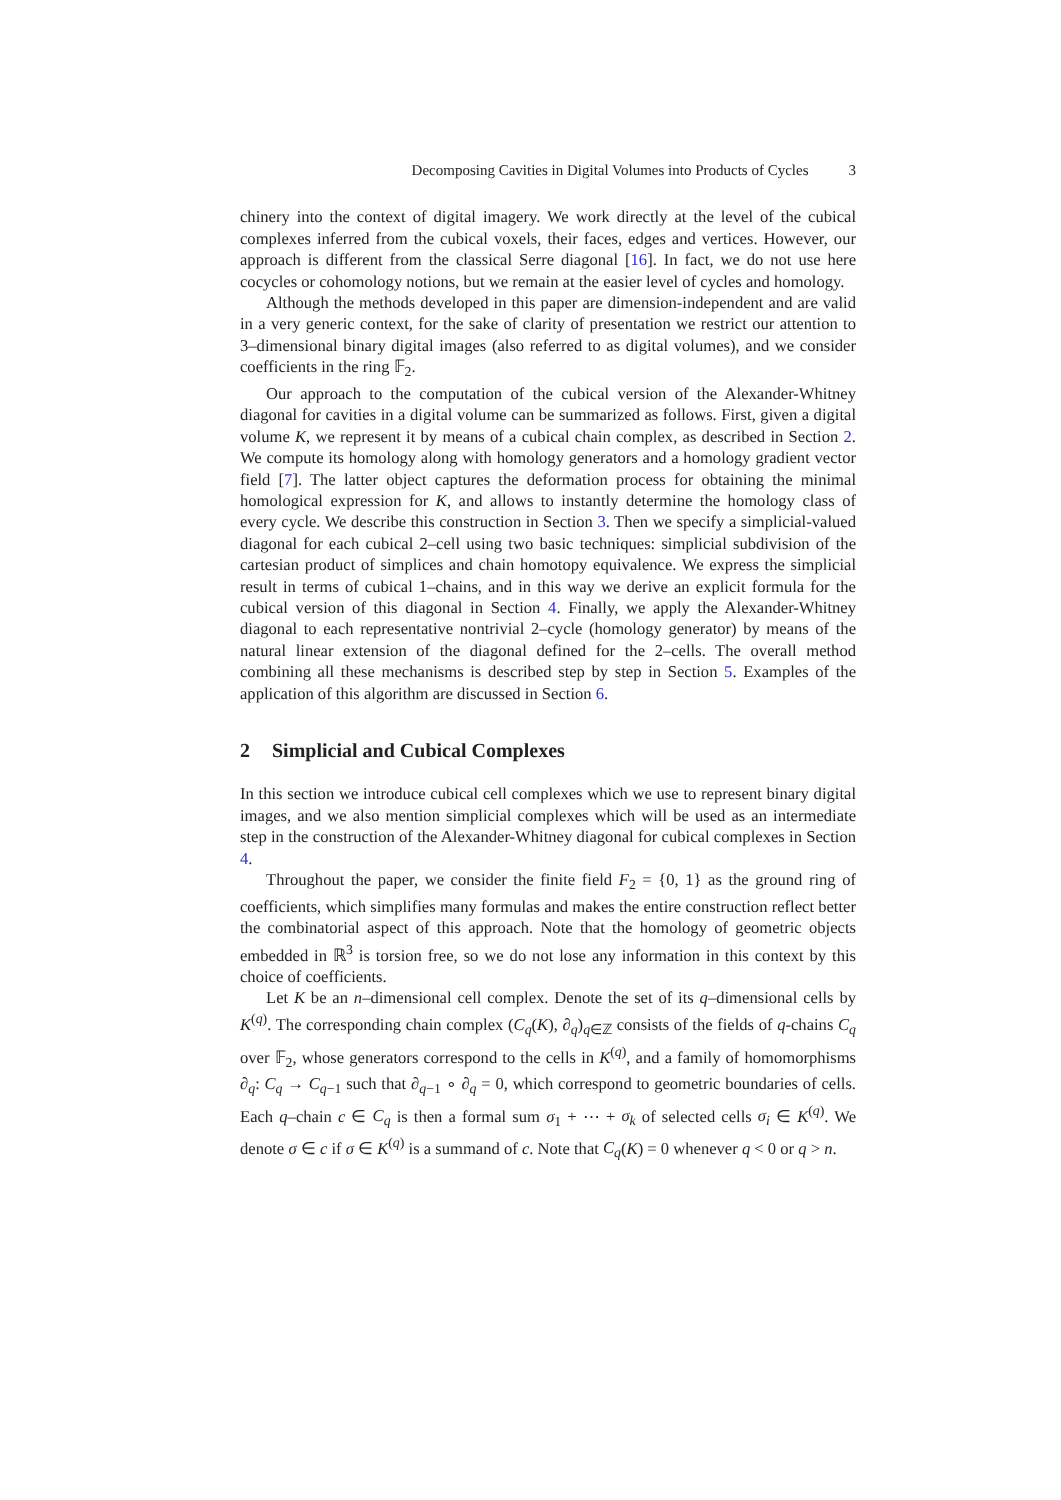Decomposing Cavities in Digital Volumes into Products of Cycles 3
chinery into the context of digital imagery. We work directly at the level of the cubical complexes inferred from the cubical voxels, their faces, edges and vertices. However, our approach is different from the classical Serre diagonal [16]. In fact, we do not use here cocycles or cohomology notions, but we remain at the easier level of cycles and homology.
Although the methods developed in this paper are dimension-independent and are valid in a very generic context, for the sake of clarity of presentation we restrict our attention to 3–dimensional binary digital images (also referred to as digital volumes), and we consider coefficients in the ring 𝔽<sub>2</sub>.
Our approach to the computation of the cubical version of the Alexander-Whitney diagonal for cavities in a digital volume can be summarized as follows. First, given a digital volume K, we represent it by means of a cubical chain complex, as described in Section 2. We compute its homology along with homology generators and a homology gradient vector field [7]. The latter object captures the deformation process for obtaining the minimal homological expression for K, and allows to instantly determine the homology class of every cycle. We describe this construction in Section 3. Then we specify a simplicial-valued diagonal for each cubical 2–cell using two basic techniques: simplicial subdivision of the cartesian product of simplices and chain homotopy equivalence. We express the simplicial result in terms of cubical 1–chains, and in this way we derive an explicit formula for the cubical version of this diagonal in Section 4. Finally, we apply the Alexander-Whitney diagonal to each representative nontrivial 2–cycle (homology generator) by means of the natural linear extension of the diagonal defined for the 2–cells. The overall method combining all these mechanisms is described step by step in Section 5. Examples of the application of this algorithm are discussed in Section 6.
2 Simplicial and Cubical Complexes
In this section we introduce cubical cell complexes which we use to represent binary digital images, and we also mention simplicial complexes which will be used as an intermediate step in the construction of the Alexander-Whitney diagonal for cubical complexes in Section 4.
Throughout the paper, we consider the finite field F<sub>2</sub> = {0, 1} as the ground ring of coefficients, which simplifies many formulas and makes the entire construction reflect better the combinatorial aspect of this approach. Note that the homology of geometric objects embedded in ℝ<sup>3</sup> is torsion free, so we do not lose any information in this context by this choice of coefficients.
Let K be an n–dimensional cell complex. Denote the set of its q–dimensional cells by K<sup>(q)</sup>. The corresponding chain complex (C<sub>q</sub>(K), ∂<sub>q</sub>)<sub>q∈ℤ</sub> consists of the fields of q-chains C<sub>q</sub> over 𝔽<sub>2</sub>, whose generators correspond to the cells in K<sup>(q)</sup>, and a family of homomorphisms ∂<sub>q</sub>: C<sub>q</sub> → C<sub>q−1</sub> such that ∂<sub>q−1</sub> ∘ ∂<sub>q</sub> = 0, which correspond to geometric boundaries of cells. Each q–chain c ∈ C<sub>q</sub> is then a formal sum σ<sub>1</sub> + ⋯ + σ<sub>k</sub> of selected cells σ<sub>i</sub> ∈ K<sup>(q)</sup>. We denote σ ∈ c if σ ∈ K<sup>(q)</sup> is a summand of c. Note that C<sub>q</sub>(K) = 0 whenever q < 0 or q > n.